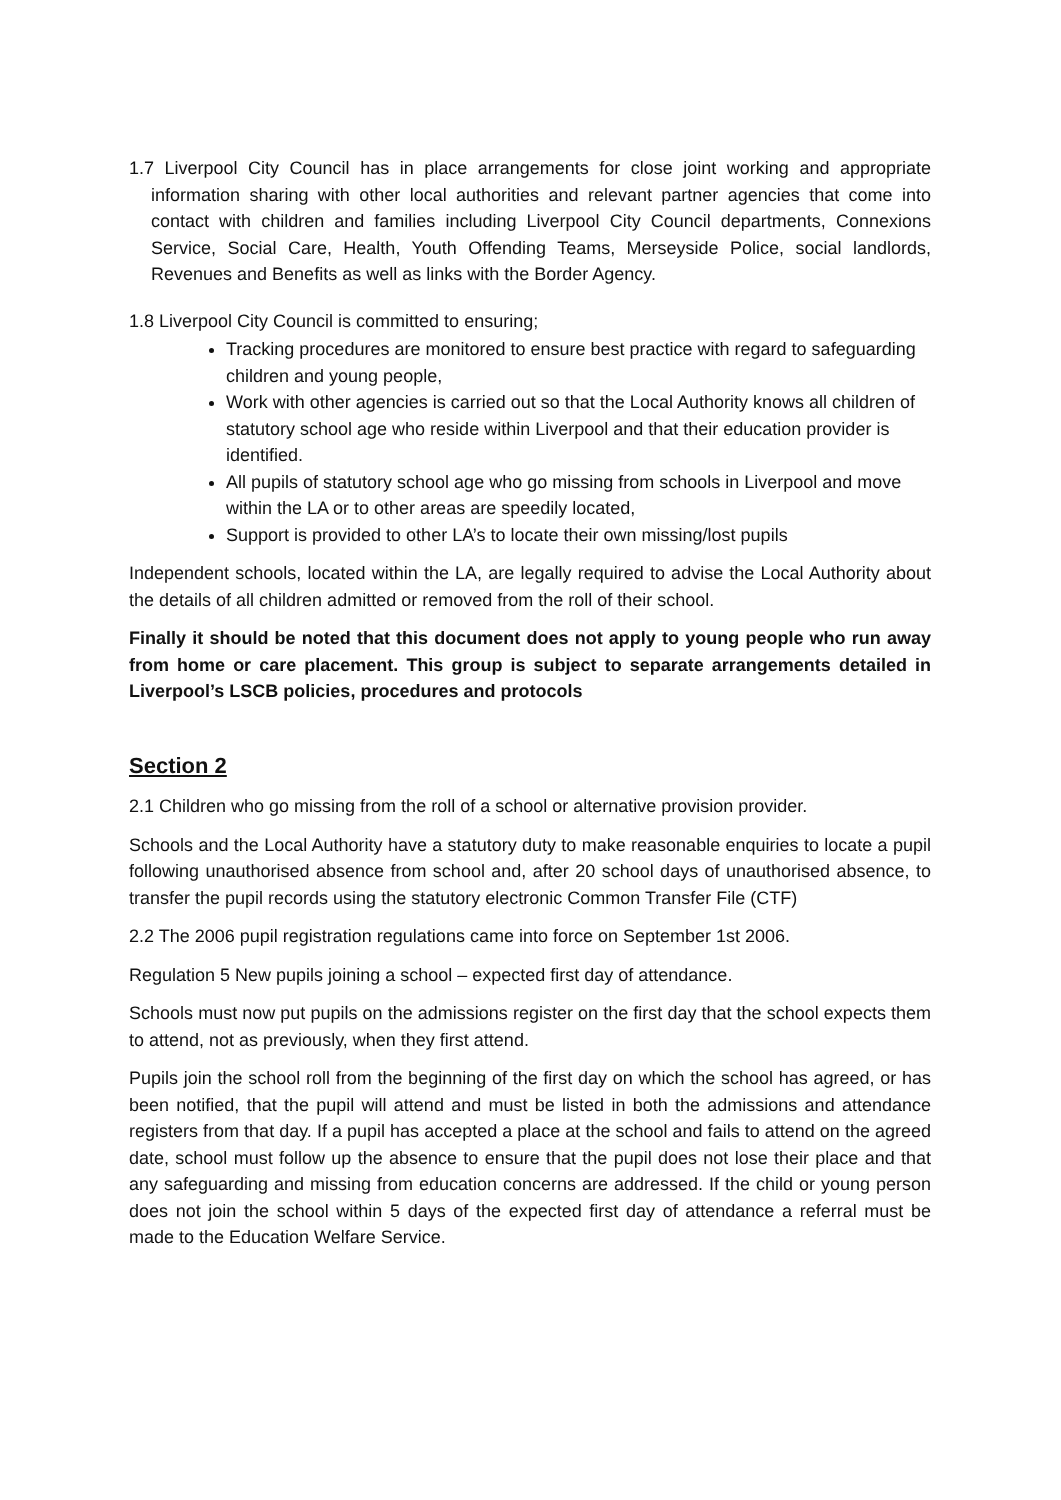1.7 Liverpool City Council has in place arrangements for close joint working and appropriate information sharing with other local authorities and relevant partner agencies that come into contact with children and families including Liverpool City Council departments, Connexions Service, Social Care, Health, Youth Offending Teams, Merseyside Police, social landlords, Revenues and Benefits as well as links with the Border Agency.
1.8 Liverpool City Council is committed to ensuring;
Tracking procedures are monitored to ensure best practice with regard to safeguarding children and young people,
Work with other agencies is carried out so that the Local Authority knows all children of statutory school age who reside within Liverpool and that their education provider is identified.
All pupils of statutory school age who go missing from schools in Liverpool and move within the LA or to other areas are speedily located,
Support is provided to other LA’s to locate their own missing/lost pupils
Independent schools, located within the LA, are legally required to advise the Local Authority about the details of all children admitted or removed from the roll of their school.
Finally it should be noted that this document does not apply to young people who run away from home or care placement. This group is subject to separate arrangements detailed in Liverpool’s LSCB policies, procedures and protocols
Section 2
2.1 Children who go missing from the roll of a school or alternative provision provider.
Schools and the Local Authority have a statutory duty to make reasonable enquiries to locate a pupil following unauthorised absence from school and, after 20 school days of unauthorised absence, to transfer the pupil records using the statutory electronic Common Transfer File (CTF)
2.2 The 2006 pupil registration regulations came into force on September 1st 2006.
Regulation 5 New pupils joining a school – expected first day of attendance.
Schools must now put pupils on the admissions register on the first day that the school expects them to attend, not as previously, when they first attend.
Pupils join the school roll from the beginning of the first day on which the school has agreed, or has been notified, that the pupil will attend and must be listed in both the admissions and attendance registers from that day. If a pupil has accepted a place at the school and fails to attend on the agreed date, school must follow up the absence to ensure that the pupil does not lose their place and that any safeguarding and missing from education concerns are addressed. If the child or young person does not join the school within 5 days of the expected first day of attendance a referral must be made to the Education Welfare Service.